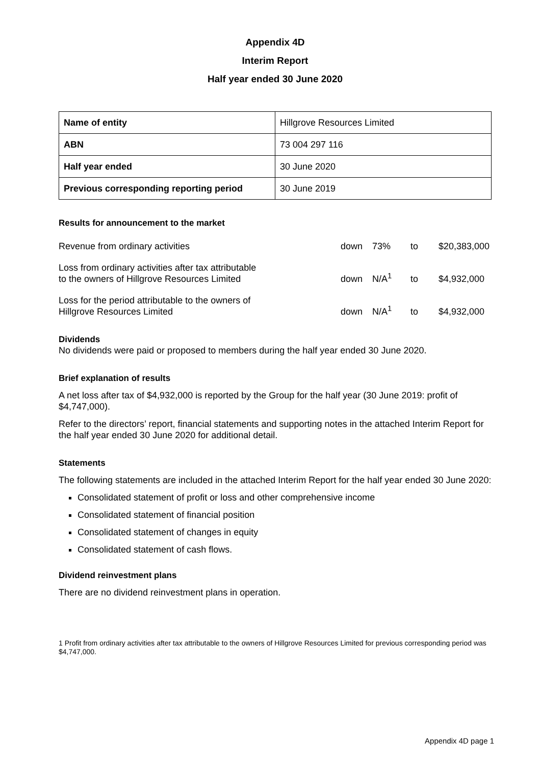Appendix 4D
Interim Report
Half year ended 30 June 2020
| Name of entity | Hillgrove Resources Limited |
| ABN | 73 004 297 116 |
| Half year ended | 30 June 2020 |
| Previous corresponding reporting period | 30 June 2019 |
Results for announcement to the market
| Revenue from ordinary activities | down | 73% | to | $20,383,000 |
| Loss from ordinary activities after tax attributable to the owners of Hillgrove Resources Limited | down | N/A<sup>1</sup> | to | $4,932,000 |
| Loss for the period attributable to the owners of Hillgrove Resources Limited | down | N/A<sup>1</sup> | to | $4,932,000 |
Dividends
No dividends were paid or proposed to members during the half year ended 30 June 2020.
Brief explanation of results
A net loss after tax of $4,932,000 is reported by the Group for the half year (30 June 2019: profit of $4,747,000).
Refer to the directors’ report, financial statements and supporting notes in the attached Interim Report for the half year ended 30 June 2020 for additional detail.
Statements
The following statements are included in the attached Interim Report for the half year ended 30 June 2020:
Consolidated statement of profit or loss and other comprehensive income
Consolidated statement of financial position
Consolidated statement of changes in equity
Consolidated statement of cash flows.
Dividend reinvestment plans
There are no dividend reinvestment plans in operation.
1 Profit from ordinary activities after tax attributable to the owners of Hillgrove Resources Limited for previous corresponding period was $4,747,000.
Appendix 4D page 1